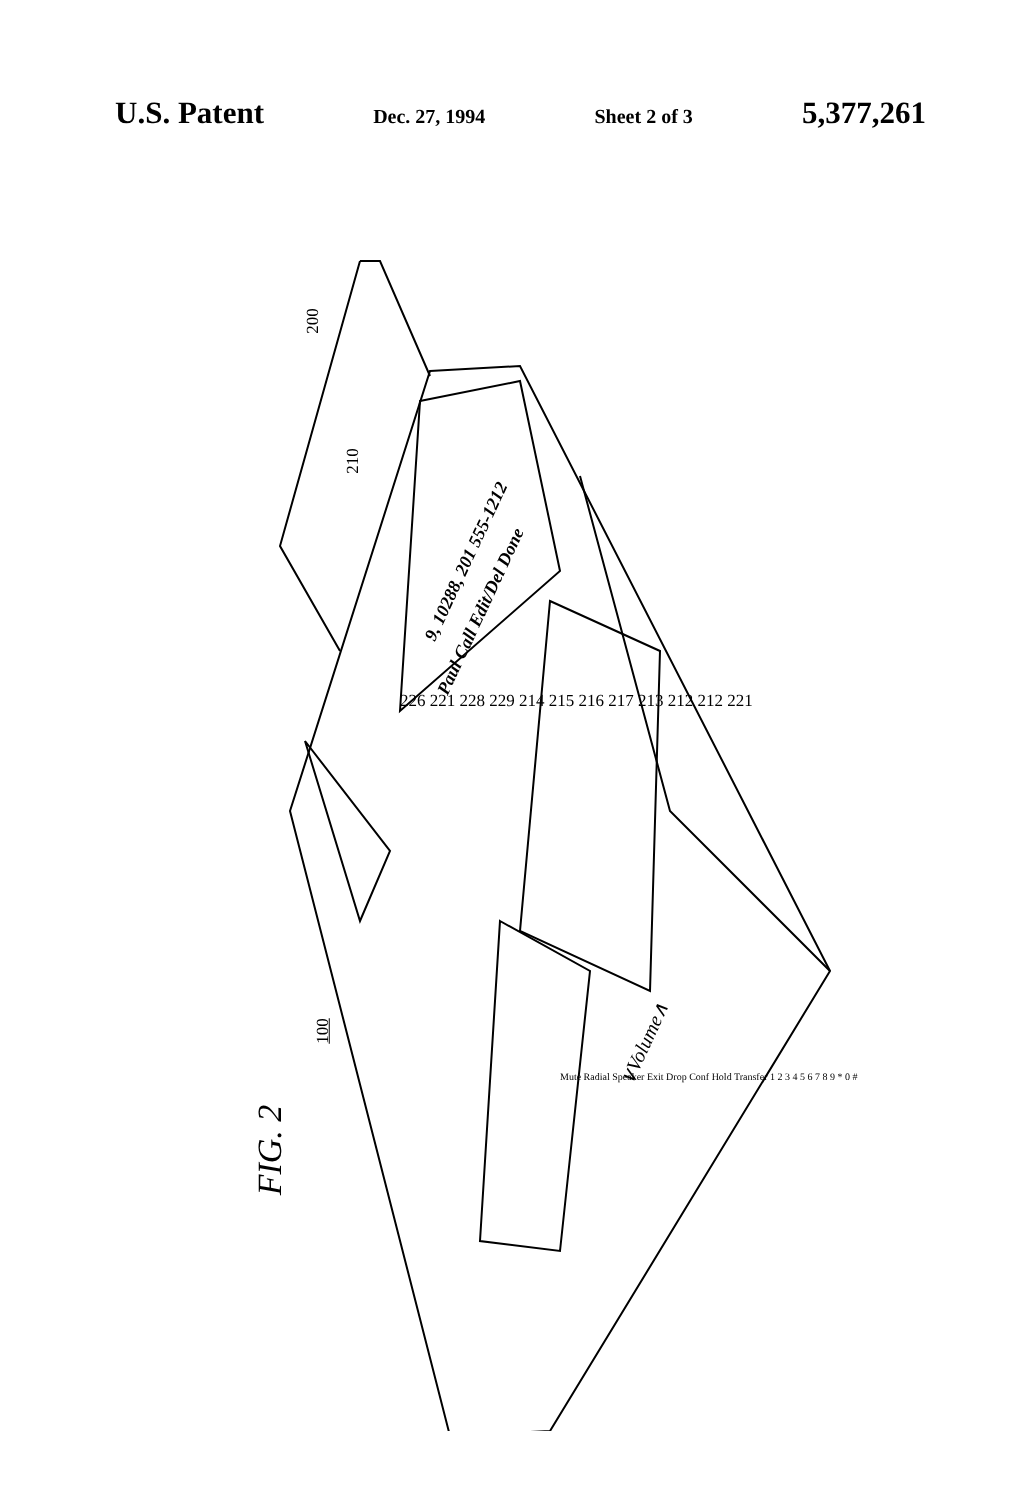U.S. Patent Dec. 27, 1994 Sheet 2 of 3 5,377,261
FIG. 2
100
200
210
9, 10288, 201 555-1212
Paul Call Edit/Del Done
∨Volume∧
Mute Radial Speaker Exit Drop Conf Hold Transfer 1 2 3 4 5 6 7 8 9 * 0 #
226 221 228 229 214 215 216 217 213 212 212 221